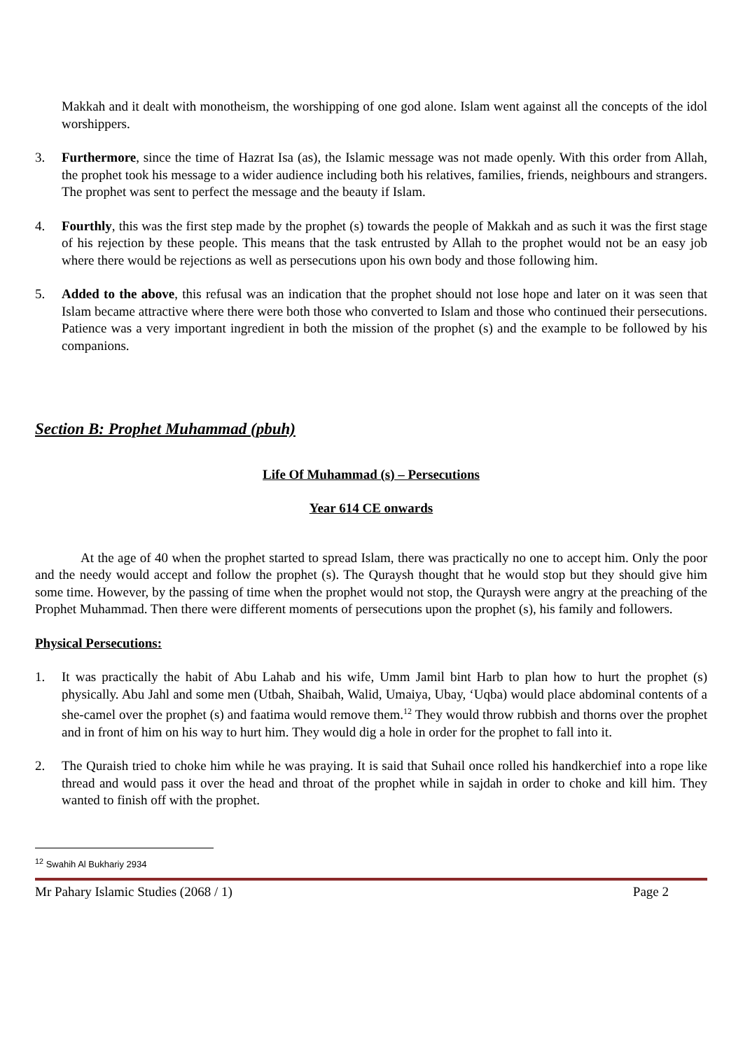Makkah and it dealt with monotheism, the worshipping of one god alone. Islam went against all the concepts of the idol worshippers.
3. Furthermore, since the time of Hazrat Isa (as), the Islamic message was not made openly. With this order from Allah, the prophet took his message to a wider audience including both his relatives, families, friends, neighbours and strangers. The prophet was sent to perfect the message and the beauty if Islam.
4. Fourthly, this was the first step made by the prophet (s) towards the people of Makkah and as such it was the first stage of his rejection by these people. This means that the task entrusted by Allah to the prophet would not be an easy job where there would be rejections as well as persecutions upon his own body and those following him.
5. Added to the above, this refusal was an indication that the prophet should not lose hope and later on it was seen that Islam became attractive where there were both those who converted to Islam and those who continued their persecutions. Patience was a very important ingredient in both the mission of the prophet (s) and the example to be followed by his companions.
Section B: Prophet Muhammad (pbuh)
Life Of Muhammad (s) – Persecutions
Year 614 CE onwards
At the age of 40 when the prophet started to spread Islam, there was practically no one to accept him. Only the poor and the needy would accept and follow the prophet (s). The Quraysh thought that he would stop but they should give him some time. However, by the passing of time when the prophet would not stop, the Quraysh were angry at the preaching of the Prophet Muhammad. Then there were different moments of persecutions upon the prophet (s), his family and followers.
Physical Persecutions:
1. It was practically the habit of Abu Lahab and his wife, Umm Jamil bint Harb to plan how to hurt the prophet (s) physically. Abu Jahl and some men (Utbah, Shaibah, Walid, Umaiya, Ubay, ‘Uqba) would place abdominal contents of a she-camel over the prophet (s) and faatima would remove them.<sup>12</sup> They would throw rubbish and thorns over the prophet and in front of him on his way to hurt him. They would dig a hole in order for the prophet to fall into it.
2. The Quraish tried to choke him while he was praying. It is said that Suhail once rolled his handkerchief into a rope like thread and would pass it over the head and throat of the prophet while in sajdah in order to choke and kill him. They wanted to finish off with the prophet.
<sup>12</sup> Swahih Al Bukhariy 2934
Mr Pahary Islamic Studies (2068 / 1) Page 2